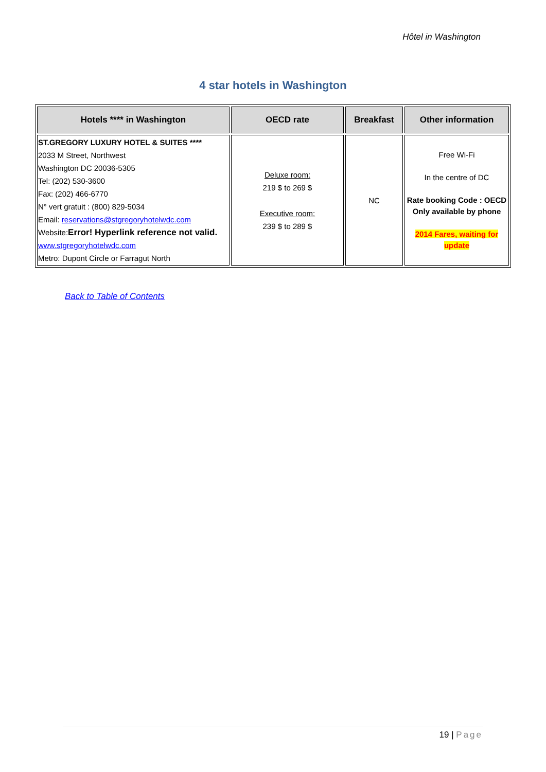Hôtel in Washington
4 star hotels in Washington
| Hotels **** in Washington | OECD rate | Breakfast | Other information |
| --- | --- | --- | --- |
| ST.GREGORY LUXURY HOTEL & SUITES **** 2033 M Street, Northwest Washington DC 20036-5305 Tel: (202) 530-3600 Fax: (202) 466-6770 N° vert gratuit : (800) 829-5034 Email: reservations@stgregoryhotelwdc.com Website: Error! Hyperlink reference not valid. www.stgregoryhotelwdc.com Metro: Dupont Circle or Farragut North | Deluxe room: 219 $ to 269 $ Executive room: 239 $ to 289 $ | NC | Free Wi-Fi In the centre of DC Rate booking Code : OECD Only available by phone 2014 Fares, waiting for update |
Back to Table of Contents
19 | Page